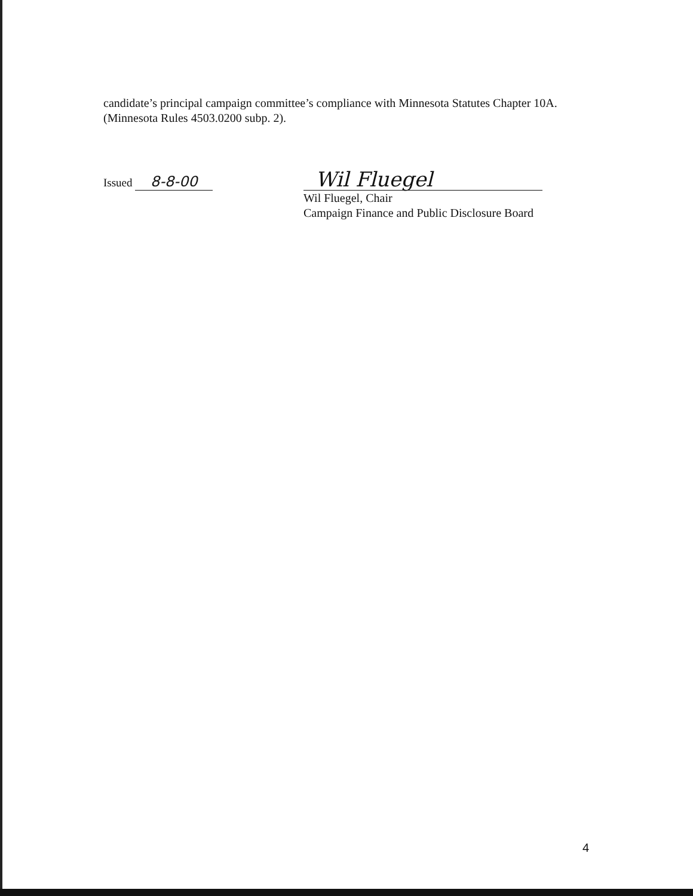candidate’s principal campaign committee’s compliance with Minnesota Statutes Chapter 10A. (Minnesota Rules 4503.0200 subp. 2).
Issued 8-8-00
Wil Fluegel
Wil Fluegel, Chair
Campaign Finance and Public Disclosure Board
4